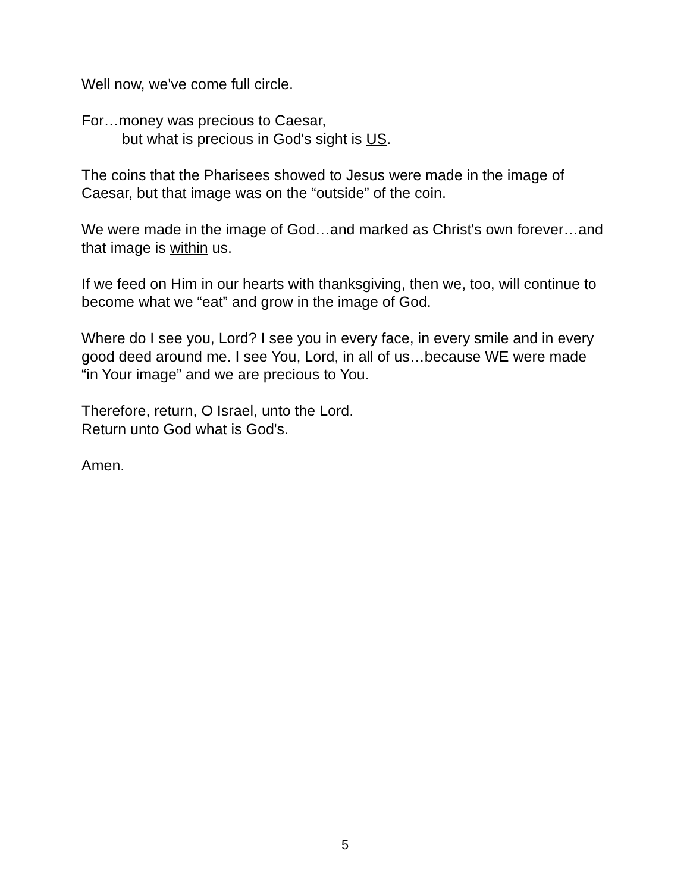Well now, we've come full circle.
For…money was precious to Caesar,
but what is precious in God's sight is US.
The coins that the Pharisees showed to Jesus were made in the image of Caesar, but that image was on the “outside” of the coin.
We were made in the image of God…and marked as Christ's own forever…and that image is within us.
If we feed on Him in our hearts with thanksgiving, then we, too, will continue to become what we “eat” and grow in the image of God.
Where do I see you, Lord? I see you in every face, in every smile and in every good deed around me. I see You, Lord, in all of us…because WE were made “in Your image” and we are precious to You.
Therefore, return, O Israel, unto the Lord.
Return unto God what is God's.
Amen.
5